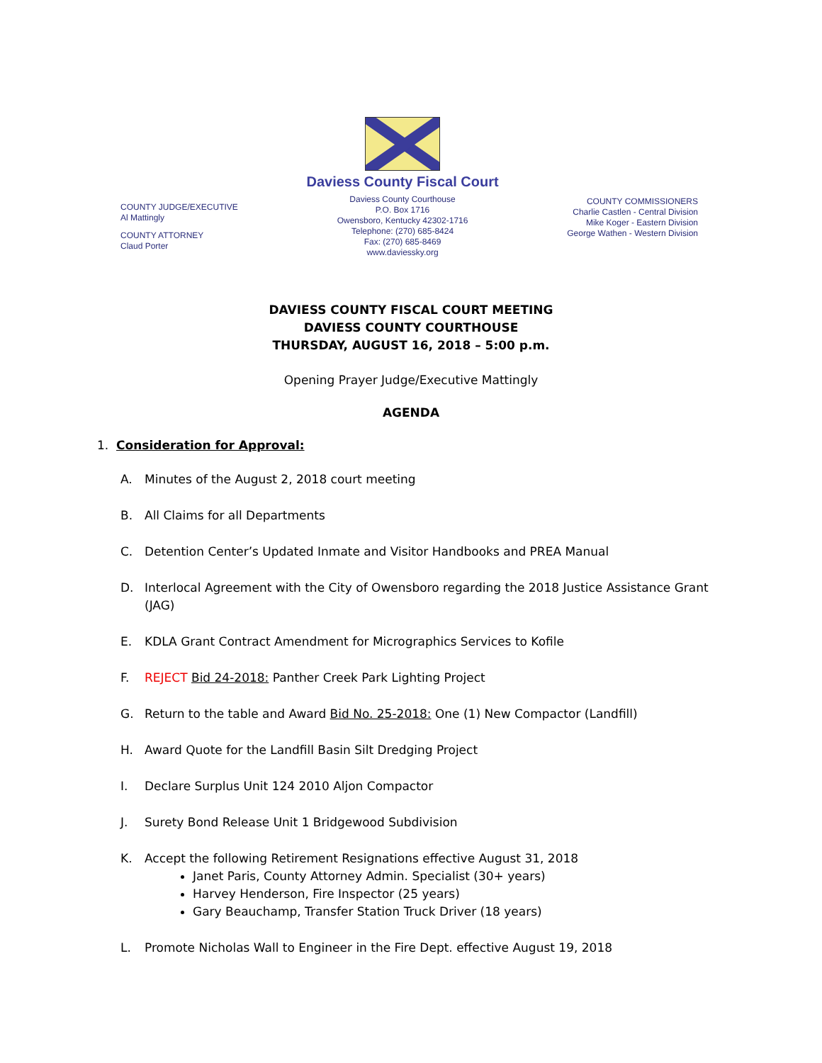COUNTY JUDGE/EXECUTIVE
Al Mattingly
COUNTY ATTORNEY
Claud Porter
Daviess County Fiscal Court
Daviess County Courthouse
P.O. Box 1716
Owensboro, Kentucky 42302-1716
Telephone: (270) 685-8424
Fax: (270) 685-8469
www.daviessky.org
COUNTY COMMISSIONERS
Charlie Castlen - Central Division
Mike Koger - Eastern Division
George Wathen - Western Division
DAVIESS COUNTY FISCAL COURT MEETING
DAVIESS COUNTY COURTHOUSE
THURSDAY, AUGUST 16, 2018 – 5:00 p.m.
Opening Prayer Judge/Executive Mattingly
AGENDA
1. Consideration for Approval:
A. Minutes of the August 2, 2018 court meeting
B. All Claims for all Departments
C. Detention Center’s Updated Inmate and Visitor Handbooks and PREA Manual
D. Interlocal Agreement with the City of Owensboro regarding the 2018 Justice Assistance Grant (JAG)
E. KDLA Grant Contract Amendment for Micrographics Services to Kofile
F. REJECT Bid 24-2018: Panther Creek Park Lighting Project
G. Return to the table and Award Bid No. 25-2018: One (1) New Compactor (Landfill)
H. Award Quote for the Landfill Basin Silt Dredging Project
I. Declare Surplus Unit 124 2010 Aljon Compactor
J. Surety Bond Release Unit 1 Bridgewood Subdivision
K. Accept the following Retirement Resignations effective August 31, 2018
Janet Paris, County Attorney Admin. Specialist (30+ years)
Harvey Henderson, Fire Inspector (25 years)
Gary Beauchamp, Transfer Station Truck Driver (18 years)
L. Promote Nicholas Wall to Engineer in the Fire Dept. effective August 19, 2018